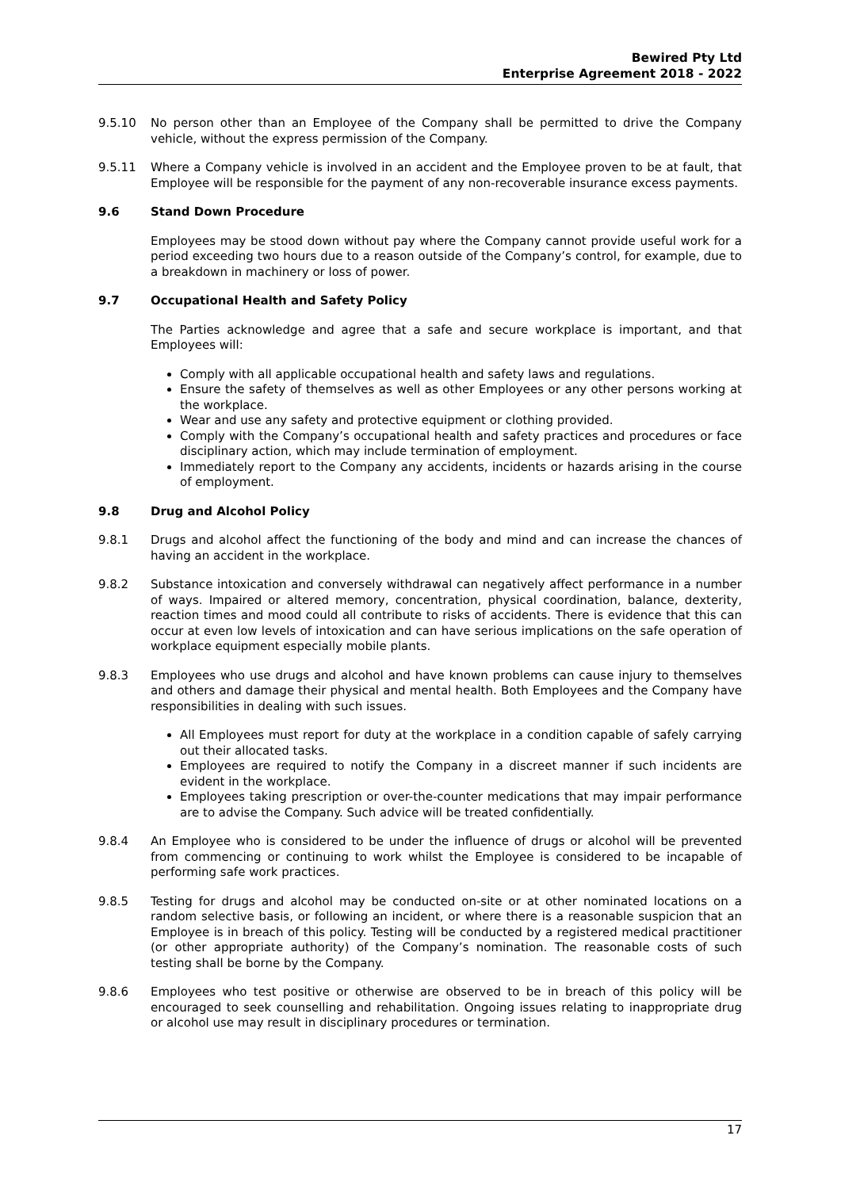Bewired Pty Ltd
Enterprise Agreement 2018 - 2022
9.5.10 No person other than an Employee of the Company shall be permitted to drive the Company vehicle, without the express permission of the Company.
9.5.11 Where a Company vehicle is involved in an accident and the Employee proven to be at fault, that Employee will be responsible for the payment of any non-recoverable insurance excess payments.
9.6 Stand Down Procedure
Employees may be stood down without pay where the Company cannot provide useful work for a period exceeding two hours due to a reason outside of the Company’s control, for example, due to a breakdown in machinery or loss of power.
9.7 Occupational Health and Safety Policy
The Parties acknowledge and agree that a safe and secure workplace is important, and that Employees will:
Comply with all applicable occupational health and safety laws and regulations.
Ensure the safety of themselves as well as other Employees or any other persons working at the workplace.
Wear and use any safety and protective equipment or clothing provided.
Comply with the Company’s occupational health and safety practices and procedures or face disciplinary action, which may include termination of employment.
Immediately report to the Company any accidents, incidents or hazards arising in the course of employment.
9.8 Drug and Alcohol Policy
9.8.1 Drugs and alcohol affect the functioning of the body and mind and can increase the chances of having an accident in the workplace.
9.8.2 Substance intoxication and conversely withdrawal can negatively affect performance in a number of ways. Impaired or altered memory, concentration, physical coordination, balance, dexterity, reaction times and mood could all contribute to risks of accidents. There is evidence that this can occur at even low levels of intoxication and can have serious implications on the safe operation of workplace equipment especially mobile plants.
9.8.3 Employees who use drugs and alcohol and have known problems can cause injury to themselves and others and damage their physical and mental health. Both Employees and the Company have responsibilities in dealing with such issues.
All Employees must report for duty at the workplace in a condition capable of safely carrying out their allocated tasks.
Employees are required to notify the Company in a discreet manner if such incidents are evident in the workplace.
Employees taking prescription or over-the-counter medications that may impair performance are to advise the Company. Such advice will be treated confidentially.
9.8.4 An Employee who is considered to be under the influence of drugs or alcohol will be prevented from commencing or continuing to work whilst the Employee is considered to be incapable of performing safe work practices.
9.8.5 Testing for drugs and alcohol may be conducted on-site or at other nominated locations on a random selective basis, or following an incident, or where there is a reasonable suspicion that an Employee is in breach of this policy. Testing will be conducted by a registered medical practitioner (or other appropriate authority) of the Company’s nomination. The reasonable costs of such testing shall be borne by the Company.
9.8.6 Employees who test positive or otherwise are observed to be in breach of this policy will be encouraged to seek counselling and rehabilitation. Ongoing issues relating to inappropriate drug or alcohol use may result in disciplinary procedures or termination.
17